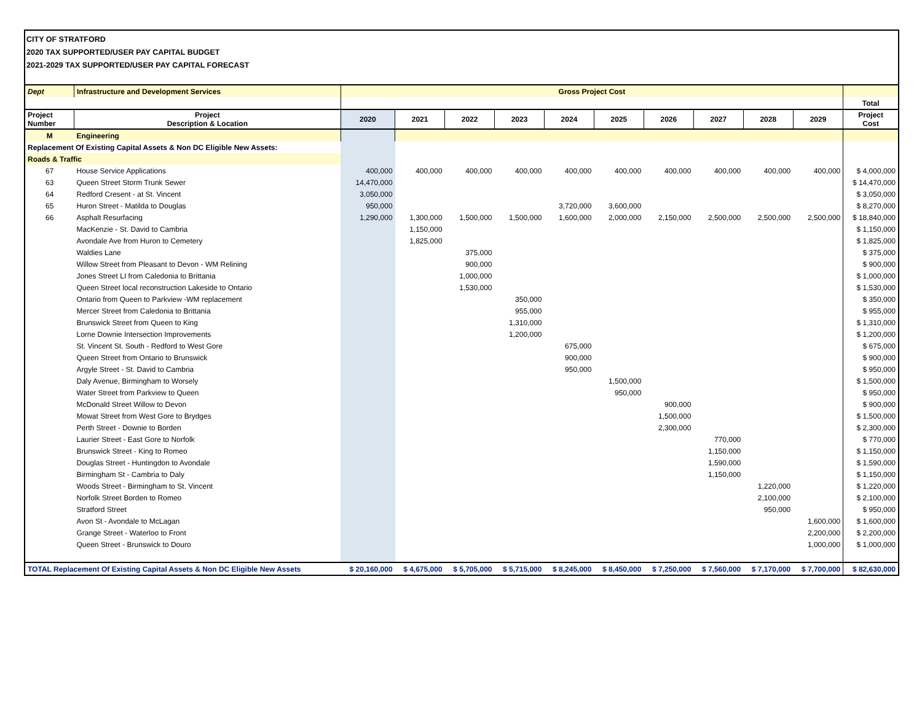CITY OF STRATFORD
2020 TAX SUPPORTED/USER PAY CAPITAL BUDGET
2021-2029 TAX SUPPORTED/USER PAY CAPITAL FORECAST
| Dept | Infrastructure and Development Services | Gross Project Cost | | | | | | | | | | |
| --- | --- | --- | --- | --- | --- | --- | --- | --- | --- | --- | --- | --- |
| | | | | | | | | | | | | Total |
| Project Number | Project Description & Location | 2020 | 2021 | 2022 | 2023 | 2024 | 2025 | 2026 | 2027 | 2028 | 2029 | Project Cost |
| M | Engineering | | | | | | | | | | | |
| Replacement Of Existing Capital Assets & Non DC Eligible New Assets: | | | | | | | | | | | | |
| Roads & Traffic | | | | | | | | | | | | |
| 67 | House Service Applications | 400,000 | 400,000 | 400,000 | 400,000 | 400,000 | 400,000 | 400,000 | 400,000 | 400,000 | 400,000 | $ 4,000,000 |
| 63 | Queen Street Storm Trunk Sewer | 14,470,000 | | | | | | | | | | $ 14,470,000 |
| 64 | Redford Cresent - at St. Vincent | 3,050,000 | | | | | | | | | | $ 3,050,000 |
| 65 | Huron Street - Matilda to Douglas | 950,000 | | | | 3,720,000 | 3,600,000 | | | | | $ 8,270,000 |
| 66 | Asphalt Resurfacing | 1,290,000 | 1,300,000 | 1,500,000 | 1,500,000 | 1,600,000 | 2,000,000 | 2,150,000 | 2,500,000 | 2,500,000 | 2,500,000 | $ 18,840,000 |
| | MacKenzie - St. David to Cambria | | 1,150,000 | | | | | | | | | $ 1,150,000 |
| | Avondale Ave from Huron to Cemetery | | 1,825,000 | | | | | | | | | $ 1,825,000 |
| | Waldies Lane | | | 375,000 | | | | | | | | $ 375,000 |
| | Willow Street from Pleasant to Devon - WM Relining | | | 900,000 | | | | | | | | $ 900,000 |
| | Jones Street LI from Caledonia to Brittania | | | 1,000,000 | | | | | | | | $ 1,000,000 |
| | Queen Street local reconstruction Lakeside to Ontario | | | 1,530,000 | | | | | | | | $ 1,530,000 |
| | Ontario from Queen to Parkview -WM replacement | | | | 350,000 | | | | | | | $ 350,000 |
| | Mercer Street from Caledonia to Brittania | | | | 955,000 | | | | | | | $ 955,000 |
| | Brunswick Street from Queen to King | | | | 1,310,000 | | | | | | | $ 1,310,000 |
| | Lorne Downie Intersection Improvements | | | | 1,200,000 | | | | | | | $ 1,200,000 |
| | St. Vincent St. South - Redford to West Gore | | | | | 675,000 | | | | | | $ 675,000 |
| | Queen Street from Ontario to Brunswick | | | | | 900,000 | | | | | | $ 900,000 |
| | Argyle Street - St. David to Cambria | | | | | 950,000 | | | | | | $ 950,000 |
| | Daly Avenue, Birmingham to Worsely | | | | | | 1,500,000 | | | | | $ 1,500,000 |
| | Water Street from Parkview to Queen | | | | | | 950,000 | | | | | $ 950,000 |
| | McDonald Street Willow to Devon | | | | | | | 900,000 | | | | $ 900,000 |
| | Mowat Street from West Gore to Brydges | | | | | | | 1,500,000 | | | | $ 1,500,000 |
| | Perth Street - Downie to Borden | | | | | | | 2,300,000 | | | | $ 2,300,000 |
| | Laurier Street - East Gore to Norfolk | | | | | | | | 770,000 | | | $ 770,000 |
| | Brunswick Street - King to Romeo | | | | | | | | 1,150,000 | | | $ 1,150,000 |
| | Douglas Street - Huntingdon to Avondale | | | | | | | | 1,590,000 | | | $ 1,590,000 |
| | Birmingham St - Cambria to Daly | | | | | | | | 1,150,000 | | | $ 1,150,000 |
| | Woods Street - Birmingham to St. Vincent | | | | | | | | | 1,220,000 | | $ 1,220,000 |
| | Norfolk Street Borden to Romeo | | | | | | | | | 2,100,000 | | $ 2,100,000 |
| | Stratford Street | | | | | | | | | 950,000 | | $ 950,000 |
| | Avon St - Avondale to McLagan | | | | | | | | | | 1,600,000 | $ 1,600,000 |
| | Grange Street - Waterloo to Front | | | | | | | | | | 2,200,000 | $ 2,200,000 |
| | Queen Street - Brunswick to Douro | | | | | | | | | | 1,000,000 | $ 1,000,000 |
| TOTAL Replacement Of Existing Capital Assets & Non DC Eligible New Assets | | $ 20,160,000 | $ 4,675,000 | $ 5,705,000 | $ 5,715,000 | $ 8,245,000 | $ 8,450,000 | $ 7,250,000 | $ 7,560,000 | $ 7,170,000 | $ 7,700,000 | $ 82,630,000 |